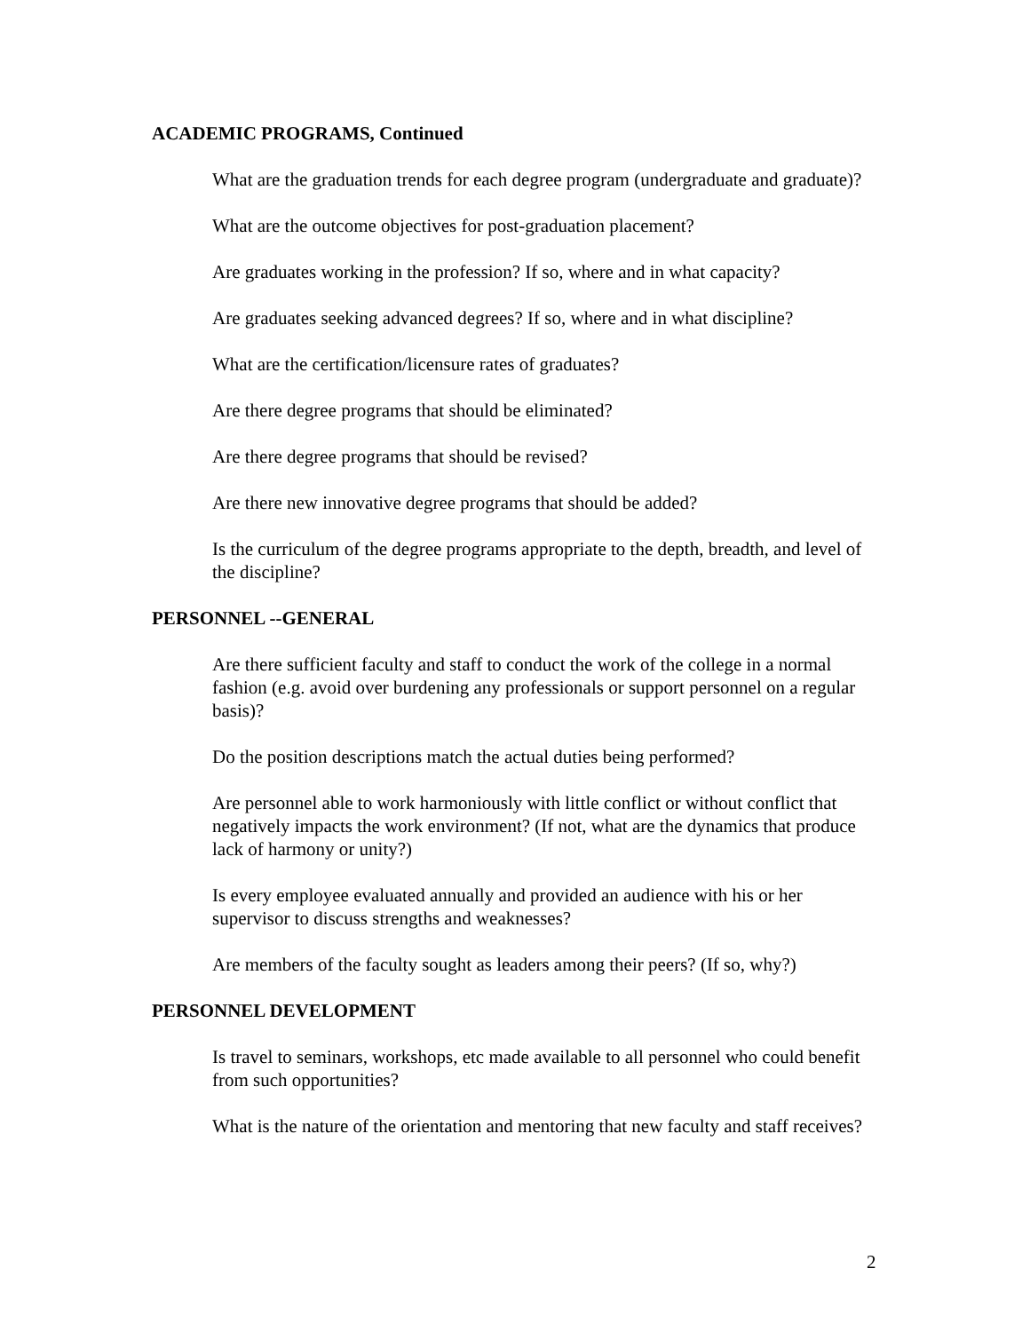ACADEMIC PROGRAMS, Continued
What are the graduation trends for each degree program (undergraduate and graduate)?
What are the outcome objectives for post-graduation placement?
Are graduates working in the profession? If so, where and in what capacity?
Are graduates seeking advanced degrees? If so, where and in what discipline?
What are the certification/licensure rates of graduates?
Are there degree programs that should be eliminated?
Are there degree programs that should be revised?
Are there new innovative degree programs that should be added?
Is the curriculum of the degree programs appropriate to the depth, breadth, and level of the discipline?
PERSONNEL --GENERAL
Are there sufficient faculty and staff to conduct the work of the college in a normal fashion (e.g. avoid over burdening any professionals or support personnel on a regular basis)?
Do the position descriptions match the actual duties being performed?
Are personnel able to work harmoniously with little conflict or without conflict that negatively impacts the work environment? (If not, what are the dynamics that produce lack of harmony or unity?)
Is every employee evaluated annually and provided an audience with his or her supervisor to discuss strengths and weaknesses?
Are members of the faculty sought as leaders among their peers? (If so, why?)
PERSONNEL DEVELOPMENT
Is travel to seminars, workshops, etc made available to all personnel who could benefit from such opportunities?
What is the nature of the orientation and mentoring that new faculty and staff receives?
2